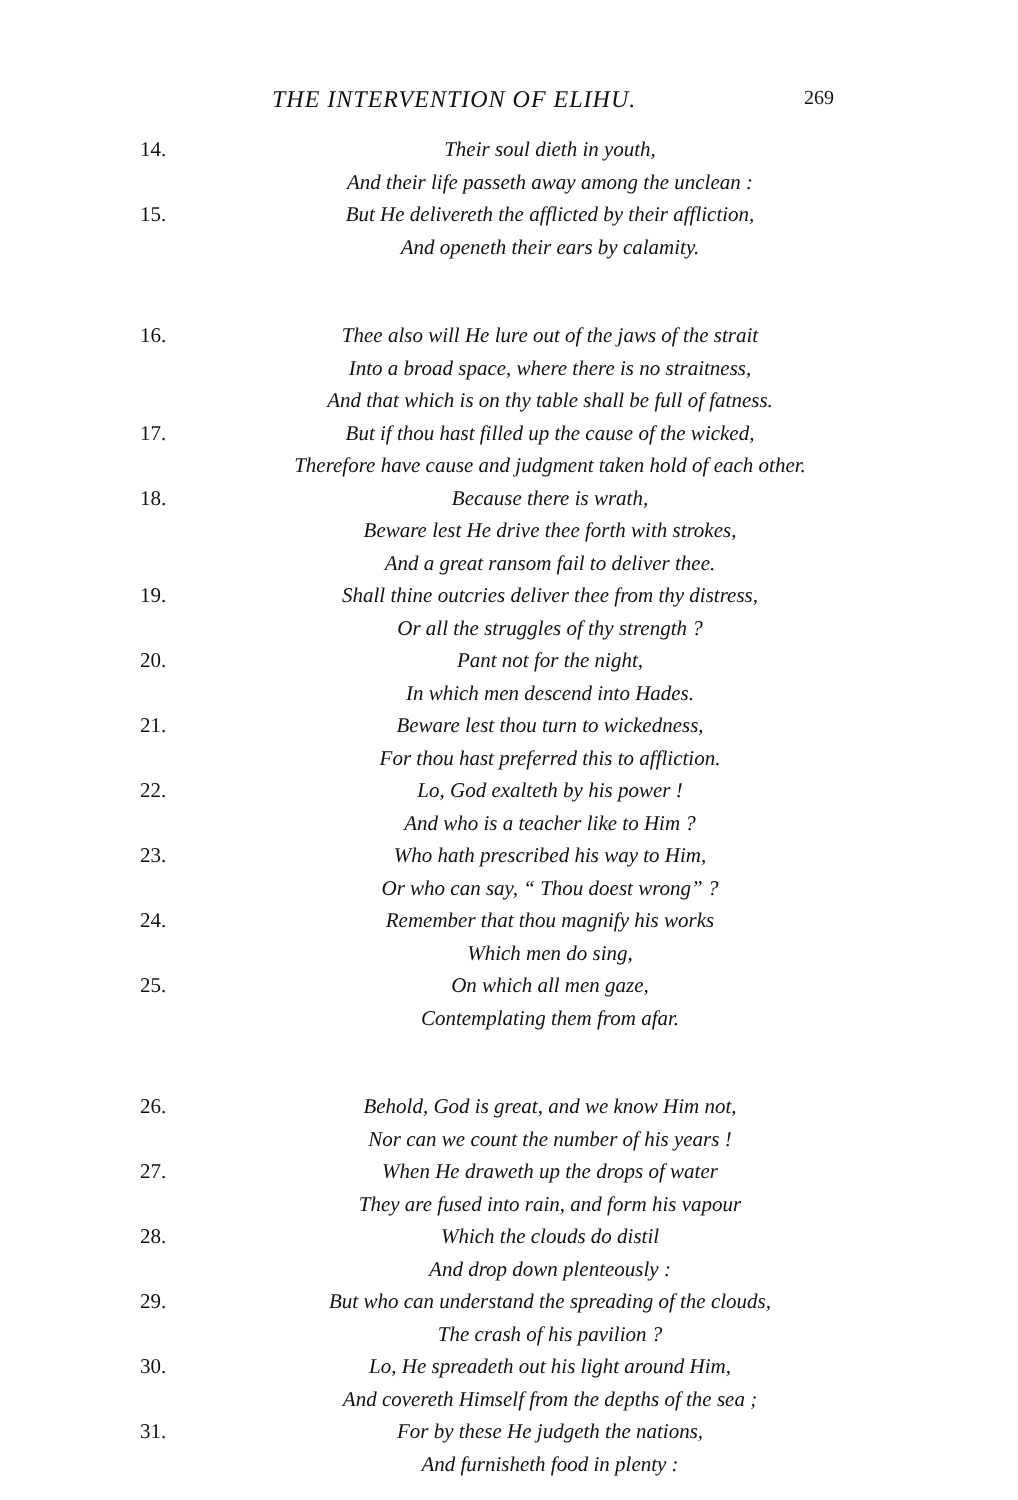THE INTERVENTION OF ELIHU. 269
14. Their soul dieth in youth,
And their life passeth away among the unclean :
15. But He delivereth the afflicted by their affliction,
And openeth their ears by calamity.
16. Thee also will He lure out of the jaws of the strait
Into a broad space, where there is no straitness,
And that which is on thy table shall be full of fatness.
17. But if thou hast filled up the cause of the wicked,
Therefore have cause and judgment taken hold of each other.
18. Because there is wrath,
Beware lest He drive thee forth with strokes,
And a great ransom fail to deliver thee.
19. Shall thine outcries deliver thee from thy distress,
Or all the struggles of thy strength ?
20. Pant not for the night,
In which men descend into Hades.
21. Beware lest thou turn to wickedness,
For thou hast preferred this to affliction.
22. Lo, God exalteth by his power !
And who is a teacher like to Him ?
23. Who hath prescribed his way to Him,
Or who can say, “ Thou doest wrong” ?
24. Remember that thou magnify his works
Which men do sing,
25. On which all men gaze,
Contemplating them from afar.
26. Behold, God is great, and we know Him not,
Nor can we count the number of his years !
27. When He draweth up the drops of water
They are fused into rain, and form his vapour
28. Which the clouds do distil
And drop down plenteously :
29. But who can understand the spreading of the clouds,
The crash of his pavilion ?
30. Lo, He spreadeth out his light around Him,
And covereth Himself from the depths of the sea ;
31. For by these He judgeth the nations,
And furnisheth food in plenty :